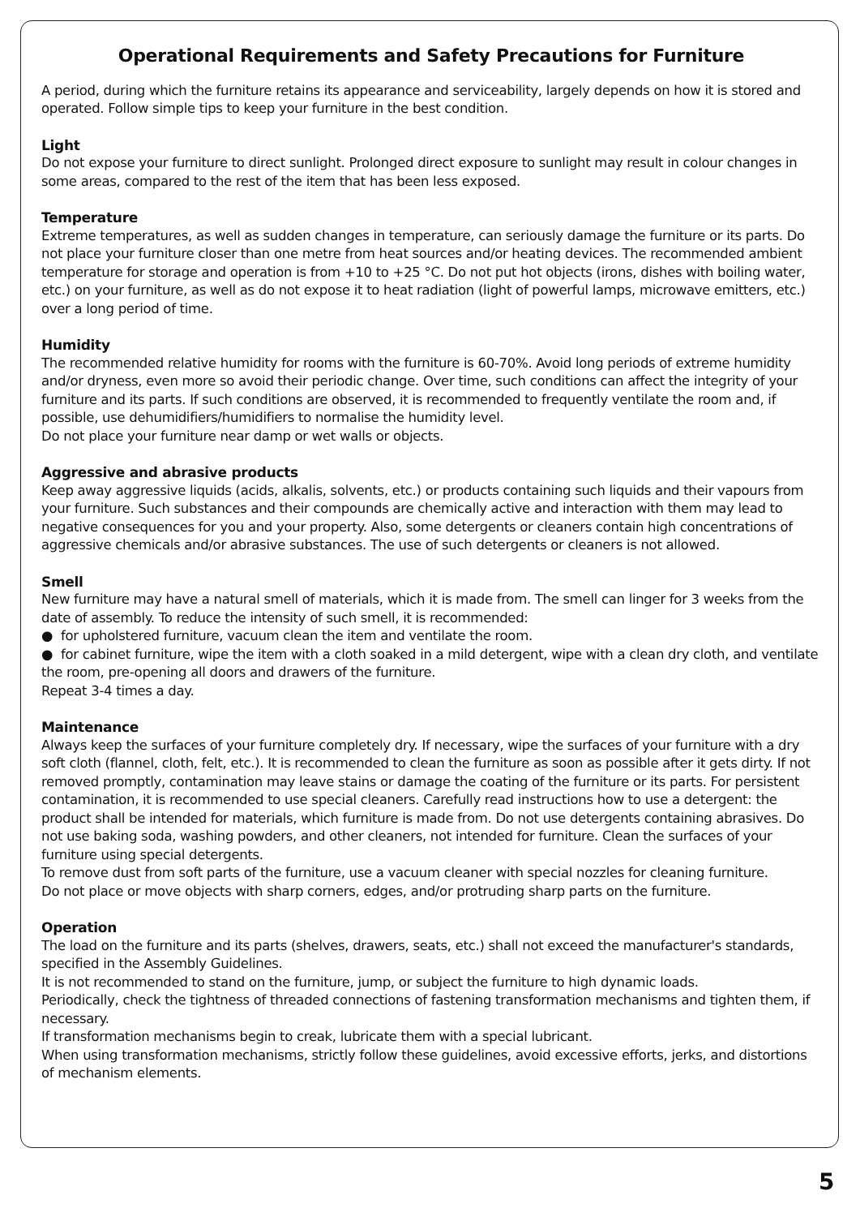Operational Requirements and Safety Precautions for Furniture
A period, during which the furniture retains its appearance and serviceability, largely depends on how it is stored and operated. Follow simple tips to keep your furniture in the best condition.
Light
Do not expose your furniture to direct sunlight. Prolonged direct exposure to sunlight may result in colour changes in some areas, compared to the rest of the item that has been less exposed.
Temperature
Extreme temperatures, as well as sudden changes in temperature, can seriously damage the furniture or its parts. Do not place your furniture closer than one metre from heat sources and/or heating devices. The recommended ambient temperature for storage and operation is from +10 to +25 °C. Do not put hot objects (irons, dishes with boiling water, etc.) on your furniture, as well as do not expose it to heat radiation (light of powerful lamps, microwave emitters, etc.) over a long period of time.
Humidity
The recommended relative humidity for rooms with the furniture is 60-70%. Avoid long periods of extreme humidity and/or dryness, even more so avoid their periodic change. Over time, such conditions can affect the integrity of your furniture and its parts. If such conditions are observed, it is recommended to frequently ventilate the room and, if possible, use dehumidifiers/humidifiers to normalise the humidity level.
Do not place your furniture near damp or wet walls or objects.
Aggressive and abrasive products
Keep away aggressive liquids (acids, alkalis, solvents, etc.) or products containing such liquids and their vapours from your furniture. Such substances and their compounds are chemically active and interaction with them may lead to negative consequences for you and your property. Also, some detergents or cleaners contain high concentrations of aggressive chemicals and/or abrasive substances. The use of such detergents or cleaners is not allowed.
Smell
New furniture may have a natural smell of materials, which it is made from. The smell can linger for 3 weeks from the date of assembly. To reduce the intensity of such smell, it is recommended:
● for upholstered furniture, vacuum clean the item and ventilate the room.
● for cabinet furniture, wipe the item with a cloth soaked in a mild detergent, wipe with a clean dry cloth, and ventilate the room, pre-opening all doors and drawers of the furniture.
Repeat 3-4 times a day.
Maintenance
Always keep the surfaces of your furniture completely dry. If necessary, wipe the surfaces of your furniture with a dry soft cloth (flannel, cloth, felt, etc.). It is recommended to clean the furniture as soon as possible after it gets dirty. If not removed promptly, contamination may leave stains or damage the coating of the furniture or its parts. For persistent contamination, it is recommended to use special cleaners. Carefully read instructions how to use a detergent: the product shall be intended for materials, which furniture is made from. Do not use detergents containing abrasives. Do not use baking soda, washing powders, and other cleaners, not intended for furniture. Clean the surfaces of your furniture using special detergents.
To remove dust from soft parts of the furniture, use a vacuum cleaner with special nozzles for cleaning furniture.
Do not place or move objects with sharp corners, edges, and/or protruding sharp parts on the furniture.
Operation
The load on the furniture and its parts (shelves, drawers, seats, etc.) shall not exceed the manufacturer's standards, specified in the Assembly Guidelines.
It is not recommended to stand on the furniture, jump, or subject the furniture to high dynamic loads.
Periodically, check the tightness of threaded connections of fastening transformation mechanisms and tighten them, if necessary.
If transformation mechanisms begin to creak, lubricate them with a special lubricant.
When using transformation mechanisms, strictly follow these guidelines, avoid excessive efforts, jerks, and distortions of mechanism elements.
5